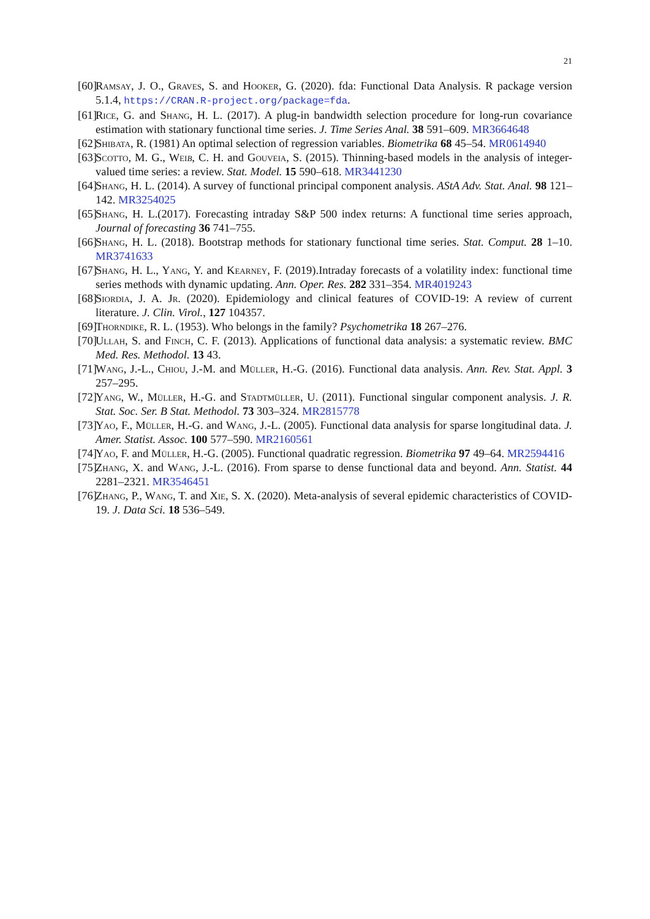21
[60] Ramsay, J. O., Graves, S. and Hooker, G. (2020). fda: Functional Data Analysis. R package version 5.1.4, https://CRAN.R-project.org/package=fda.
[61] Rice, G. and Shang, H. L. (2017). A plug-in bandwidth selection procedure for long-run covariance estimation with stationary functional time series. J. Time Series Anal. 38 591–609. MR3664648
[62] Shibata, R. (1981) An optimal selection of regression variables. Biometrika 68 45–54. MR0614940
[63] Scotto, M. G., Weiβ, C. H. and Gouveia, S. (2015). Thinning-based models in the analysis of integer-valued time series: a review. Stat. Model. 15 590–618. MR3441230
[64] Shang, H. L. (2014). A survey of functional principal component analysis. AStA Adv. Stat. Anal. 98 121–142. MR3254025
[65] Shang, H. L.(2017). Forecasting intraday S&P 500 index returns: A functional time series approach, Journal of forecasting 36 741–755.
[66] Shang, H. L. (2018). Bootstrap methods for stationary functional time series. Stat. Comput. 28 1–10. MR3741633
[67] Shang, H. L., Yang, Y. and Kearney, F. (2019).Intraday forecasts of a volatility index: functional time series methods with dynamic updating. Ann. Oper. Res. 282 331–354. MR4019243
[68] Siordia, J. A. Jr. (2020). Epidemiology and clinical features of COVID-19: A review of current literature. J. Clin. Virol., 127 104357.
[69] Thorndike, R. L. (1953). Who belongs in the family? Psychometrika 18 267–276.
[70] Ullah, S. and Finch, C. F. (2013). Applications of functional data analysis: a systematic review. BMC Med. Res. Methodol. 13 43.
[71] Wang, J.-L., Chiou, J.-M. and Müller, H.-G. (2016). Functional data analysis. Ann. Rev. Stat. Appl. 3 257–295.
[72] Yang, W., Müller, H.-G. and Stadtmüller, U. (2011). Functional singular component analysis. J. R. Stat. Soc. Ser. B Stat. Methodol. 73 303–324. MR2815778
[73] Yao, F., Müller, H.-G. and Wang, J.-L. (2005). Functional data analysis for sparse longitudinal data. J. Amer. Statist. Assoc. 100 577–590. MR2160561
[74] Yao, F. and Müller, H.-G. (2005). Functional quadratic regression. Biometrika 97 49–64. MR2594416
[75] Zhang, X. and Wang, J.-L. (2016). From sparse to dense functional data and beyond. Ann. Statist. 44 2281–2321. MR3546451
[76] Zhang, P., Wang, T. and Xie, S. X. (2020). Meta-analysis of several epidemic characteristics of COVID-19. J. Data Sci. 18 536–549.